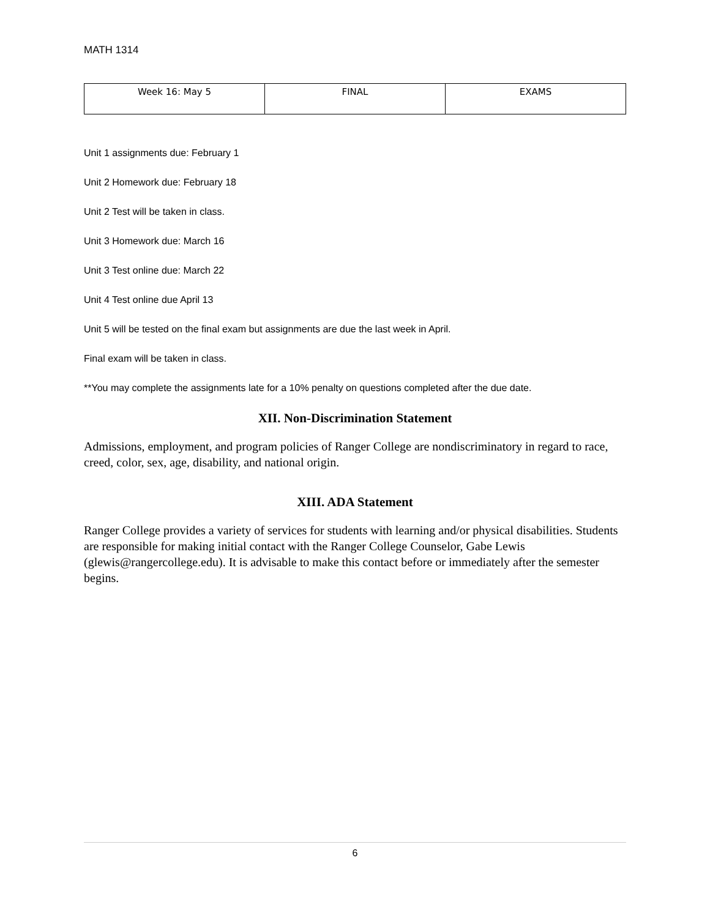MATH 1314
| Week 16: May 5 | FINAL | EXAMS |
Unit 1 assignments due: February 1
Unit 2 Homework due: February 18
Unit 2 Test will be taken in class.
Unit 3 Homework due: March 16
Unit 3 Test online due: March 22
Unit 4 Test online due April 13
Unit 5 will be tested on the final exam but assignments are due the last week in April.
Final exam will be taken in class.
**You may complete the assignments late for a 10% penalty on questions completed after the due date.
XII. Non-Discrimination Statement
Admissions, employment, and program policies of Ranger College are nondiscriminatory in regard to race, creed, color, sex, age, disability, and national origin.
XIII. ADA Statement
Ranger College provides a variety of services for students with learning and/or physical disabilities. Students are responsible for making initial contact with the Ranger College Counselor, Gabe Lewis (glewis@rangercollege.edu). It is advisable to make this contact before or immediately after the semester begins.
6